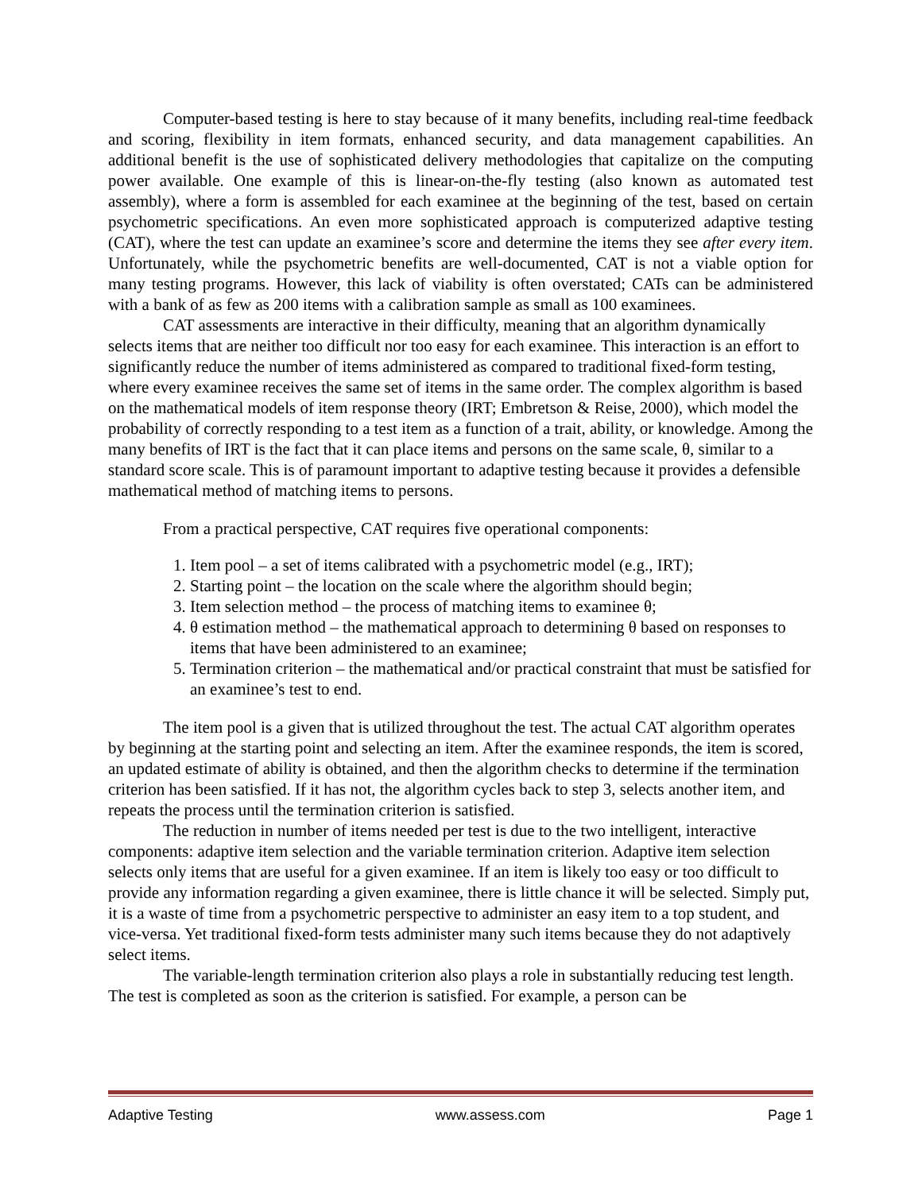Computer-based testing is here to stay because of it many benefits, including real-time feedback and scoring, flexibility in item formats, enhanced security, and data management capabilities. An additional benefit is the use of sophisticated delivery methodologies that capitalize on the computing power available. One example of this is linear-on-the-fly testing (also known as automated test assembly), where a form is assembled for each examinee at the beginning of the test, based on certain psychometric specifications. An even more sophisticated approach is computerized adaptive testing (CAT), where the test can update an examinee’s score and determine the items they see after every item. Unfortunately, while the psychometric benefits are well-documented, CAT is not a viable option for many testing programs. However, this lack of viability is often overstated; CATs can be administered with a bank of as few as 200 items with a calibration sample as small as 100 examinees.
CAT assessments are interactive in their difficulty, meaning that an algorithm dynamically selects items that are neither too difficult nor too easy for each examinee. This interaction is an effort to significantly reduce the number of items administered as compared to traditional fixed-form testing, where every examinee receives the same set of items in the same order. The complex algorithm is based on the mathematical models of item response theory (IRT; Embretson & Reise, 2000), which model the probability of correctly responding to a test item as a function of a trait, ability, or knowledge. Among the many benefits of IRT is the fact that it can place items and persons on the same scale, θ, similar to a standard score scale. This is of paramount important to adaptive testing because it provides a defensible mathematical method of matching items to persons.
From a practical perspective, CAT requires five operational components:
1. Item pool – a set of items calibrated with a psychometric model (e.g., IRT);
2. Starting point – the location on the scale where the algorithm should begin;
3. Item selection method – the process of matching items to examinee θ;
4. θ estimation method – the mathematical approach to determining θ based on responses to items that have been administered to an examinee;
5. Termination criterion – the mathematical and/or practical constraint that must be satisfied for an examinee’s test to end.
The item pool is a given that is utilized throughout the test. The actual CAT algorithm operates by beginning at the starting point and selecting an item. After the examinee responds, the item is scored, an updated estimate of ability is obtained, and then the algorithm checks to determine if the termination criterion has been satisfied. If it has not, the algorithm cycles back to step 3, selects another item, and repeats the process until the termination criterion is satisfied.
The reduction in number of items needed per test is due to the two intelligent, interactive components: adaptive item selection and the variable termination criterion. Adaptive item selection selects only items that are useful for a given examinee. If an item is likely too easy or too difficult to provide any information regarding a given examinee, there is little chance it will be selected. Simply put, it is a waste of time from a psychometric perspective to administer an easy item to a top student, and vice-versa. Yet traditional fixed-form tests administer many such items because they do not adaptively select items.
The variable-length termination criterion also plays a role in substantially reducing test length. The test is completed as soon as the criterion is satisfied. For example, a person can be
Adaptive Testing www.assess.com Page 1